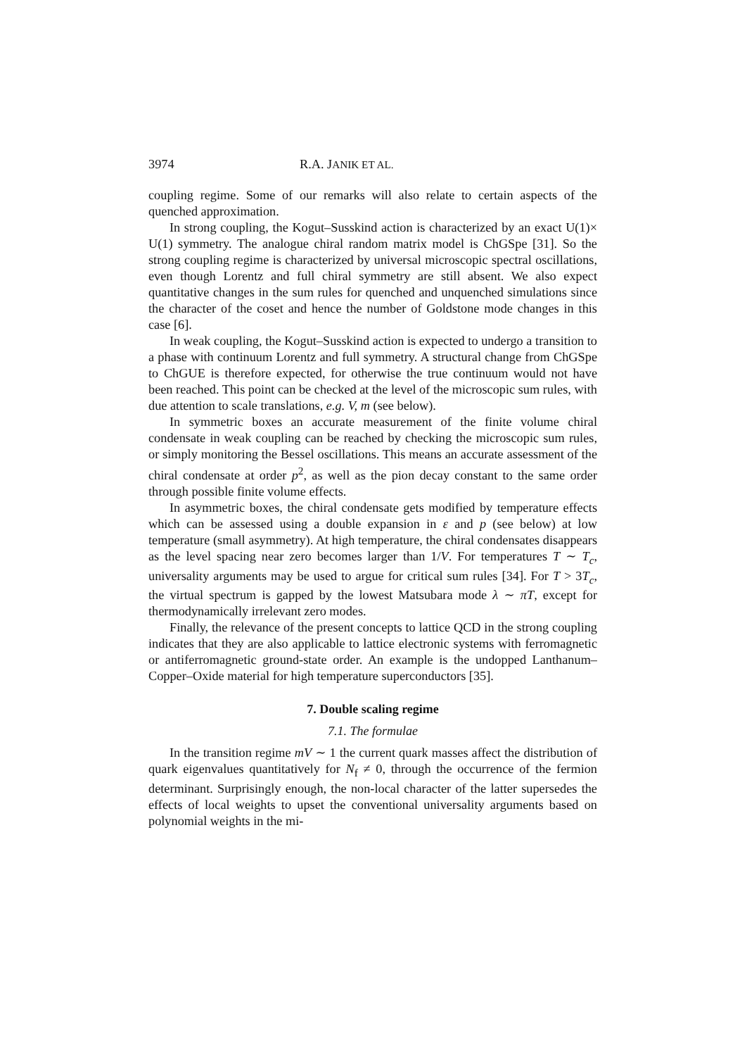3974 R.A. JANIK ET AL.
coupling regime. Some of our remarks will also relate to certain aspects of the quenched approximation.
In strong coupling, the Kogut–Susskind action is characterized by an exact U(1)× U(1) symmetry. The analogue chiral random matrix model is ChGSpe [31]. So the strong coupling regime is characterized by universal microscopic spectral oscillations, even though Lorentz and full chiral symmetry are still absent. We also expect quantitative changes in the sum rules for quenched and unquenched simulations since the character of the coset and hence the number of Goldstone mode changes in this case [6].
In weak coupling, the Kogut–Susskind action is expected to undergo a transition to a phase with continuum Lorentz and full symmetry. A structural change from ChGSpe to ChGUE is therefore expected, for otherwise the true continuum would not have been reached. This point can be checked at the level of the microscopic sum rules, with due attention to scale translations, e.g. V, m (see below).
In symmetric boxes an accurate measurement of the finite volume chiral condensate in weak coupling can be reached by checking the microscopic sum rules, or simply monitoring the Bessel oscillations. This means an accurate assessment of the chiral condensate at order p<sup>2</sup>, as well as the pion decay constant to the same order through possible finite volume effects.
In asymmetric boxes, the chiral condensate gets modified by temperature effects which can be assessed using a double expansion in ε and p (see below) at low temperature (small asymmetry). At high temperature, the chiral condensates disappears as the level spacing near zero becomes larger than 1/V. For temperatures T ∼ T<sub>c</sub>, universality arguments may be used to argue for critical sum rules [34]. For T > 3T<sub>c</sub>, the virtual spectrum is gapped by the lowest Matsubara mode λ ∼ πT, except for thermodynamically irrelevant zero modes.
Finally, the relevance of the present concepts to lattice QCD in the strong coupling indicates that they are also applicable to lattice electronic systems with ferromagnetic or antiferromagnetic ground-state order. An example is the undopped Lanthanum–Copper–Oxide material for high temperature superconductors [35].
7. Double scaling regime
7.1. The formulae
In the transition regime mV ∼ 1 the current quark masses affect the distribution of quark eigenvalues quantitatively for N<sub>f</sub> ≠ 0, through the occurrence of the fermion determinant. Surprisingly enough, the non-local character of the latter supersedes the effects of local weights to upset the conventional universality arguments based on polynomial weights in the mi-